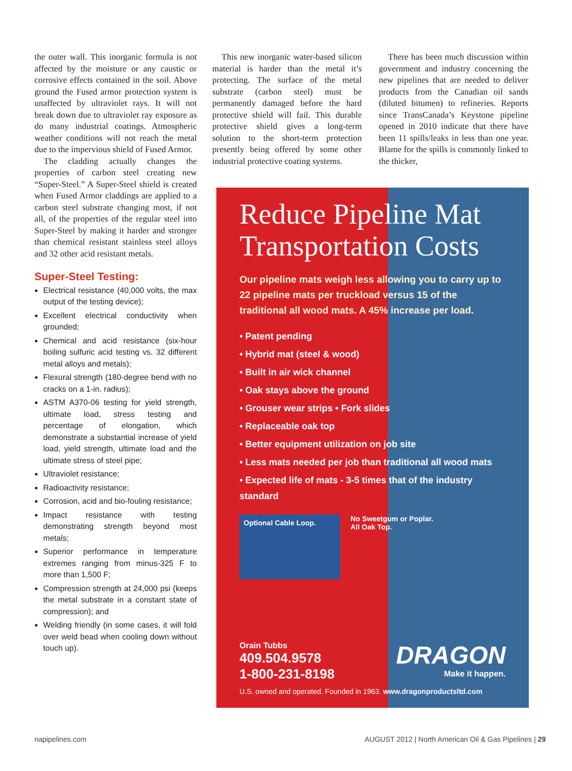the outer wall. This inorganic formula is not affected by the moisture or any caustic or corrosive effects contained in the soil. Above ground the Fused armor protection system is unaffected by ultraviolet rays. It will not break down due to ultraviolet ray exposure as do many industrial coatings. Atmospheric weather conditions will not reach the metal due to the impervious shield of Fused Armor.
The cladding actually changes the properties of carbon steel creating new “Super-Steel.” A Super-Steel shield is created when Fused Armor claddings are applied to a carbon steel substrate changing most, if not all, of the properties of the regular steel into Super-Steel by making it harder and stronger than chemical resistant stainless steel alloys and 32 other acid resistant metals.
Super-Steel Testing:
Electrical resistance (40,000 volts, the max output of the testing device);
Excellent electrical conductivity when grounded;
Chemical and acid resistance (six-hour boiling sulfuric acid testing vs. 32 different metal alloys and metals);
Flexural strength (180-degree bend with no cracks on a 1-in. radius);
ASTM A370-06 testing for yield strength, ultimate load, stress testing and percentage of elongation, which demonstrate a substantial increase of yield load, yield strength, ultimate load and the ultimate stress of steel pipe;
Ultraviolet resistance;
Radioactivity resistance;
Corrosion, acid and bio-fouling resistance;
Impact resistance with testing demonstrating strength beyond most metals;
Superior performance in temperature extremes ranging from minus-325 F to more than 1,500 F;
Compression strength at 24,000 psi (keeps the metal substrate in a constant state of compression); and
Welding friendly (in some cases, it will fold over weld bead when cooling down without touch up).
This new inorganic water-based silicon material is harder than the metal it’s protecting. The surface of the metal substrate (carbon steel) must be permanently damaged before the hard protective shield will fail. This durable protective shield gives a long-term solution to the short-term protection presently being offered by some other industrial protective coating systems.
There has been much discussion within government and industry concerning the new pipelines that are needed to deliver products from the Canadian oil sands (diluted bitumen) to refineries. Reports since TransCanada’s Keystone pipeline opened in 2010 indicate that there have been 11 spills/leaks in less than one year. Blame for the spills is commonly linked to the thicker,
Reduce Pipeline Mat Transportation Costs
Our pipeline mats weigh less allowing you to carry up to 22 pipeline mats per truckload versus 15 of the traditional all wood mats. A 45% increase per load.
• Patent pending
• Hybrid mat (steel & wood)
• Built in air wick channel
• Oak stays above the ground
• Grouser wear strips • Fork slides
• Replaceable oak top
• Better equipment utilization on job site
• Less mats needed per job than traditional all wood mats
• Expected life of mats - 3-5 times that of the industry standard
Optional Cable Loop.
No Sweetgum or Poplar.
All Oak Top.
Orain Tubbs
409.504.9578
1-800-231-8198
DRAGON
Make it happen.
U.S. owned and operated. Founded in 1963. www.dragonproductsltd.com
napipelines.com AUGUST 2012 | North American Oil & Gas Pipelines | 29